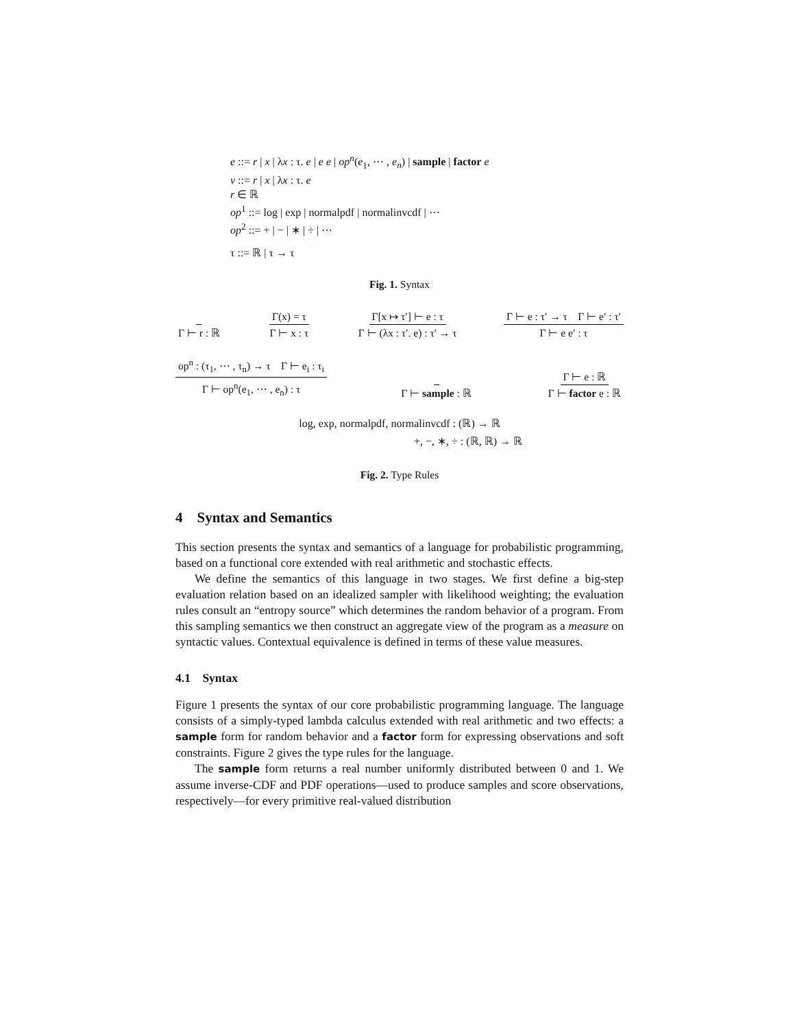e ::= r | x | λx : τ. e | e e | op<sup>n</sup>(e<sub>1</sub>, ⋯ , e<sub>n</sub>) | sample | factor e
v ::= r | x | λx : τ. e
r ∈ ℝ
op<sup>1</sup> ::= log | exp | normalpdf | normalinvcdf | ⋯
op<sup>2</sup> ::= + | − | ∗ | ÷ | ⋯
τ ::= ℝ | τ → τ
Fig. 1. Syntax
Γ ⊢ r : ℝ Γ(x) = τ Γ ⊢ x : τ Γ[x ↦ τ′] ⊢ e : τ Γ ⊢ (λx : τ′. e) : τ′ → τ Γ ⊢ e : τ′ → τ Γ ⊢ e′ : τ′ Γ ⊢ e e′ : τ
op<sup>n</sup> : (τ<sub>1</sub>, ⋯ , τ<sub>n</sub>) → τ Γ ⊢ e<sub>i</sub> : τ<sub>i</sub> Γ ⊢ op<sup>n</sup>(e<sub>1</sub>, ⋯ , e<sub>n</sub>) : τ Γ ⊢ sample : ℝ Γ ⊢ e : ℝ Γ ⊢ factor e : ℝ
log, exp, normalpdf, normalinvcdf : (ℝ) → ℝ
+, −, ∗, ÷ : (ℝ, ℝ) → ℝ
Fig. 2. Type Rules
4 Syntax and Semantics
This section presents the syntax and semantics of a language for probabilistic programming, based on a functional core extended with real arithmetic and stochastic effects.
We define the semantics of this language in two stages. We first define a big-step evaluation relation based on an idealized sampler with likelihood weighting; the evaluation rules consult an “entropy source” which determines the random behavior of a program. From this sampling semantics we then construct an aggregate view of the program as a measure on syntactic values. Contextual equivalence is defined in terms of these value measures.
4.1 Syntax
Figure 1 presents the syntax of our core probabilistic programming language. The language consists of a simply-typed lambda calculus extended with real arithmetic and two effects: a sample form for random behavior and a factor form for expressing observations and soft constraints. Figure 2 gives the type rules for the language.
The sample form returns a real number uniformly distributed between 0 and 1. We assume inverse-CDF and PDF operations—used to produce samples and score observations, respectively—for every primitive real-valued distribution